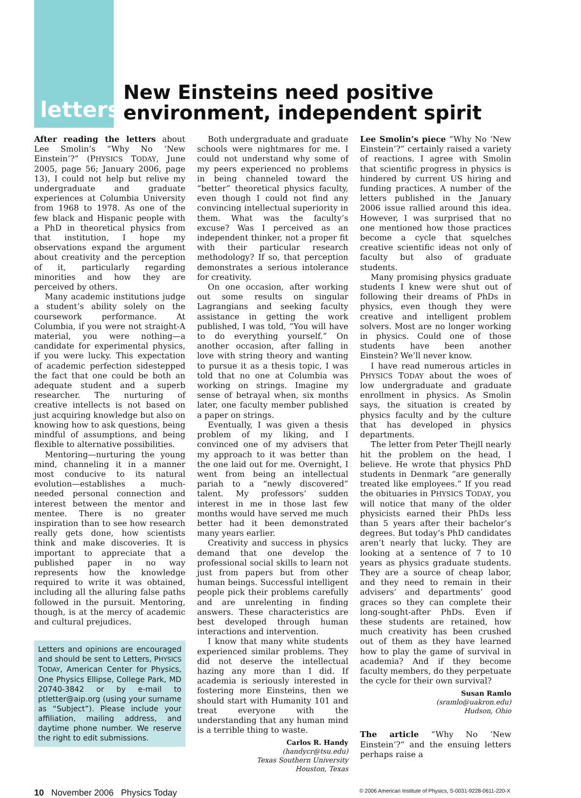letters
New Einsteins need positive environment, independent spirit
After reading the letters about Lee Smolin’s “Why No ‘New Einstein’?” (PHYSICS TODAY, June 2005, page 56; January 2006, page 13), I could not help but relive my undergraduate and graduate experiences at Columbia University from 1968 to 1978. As one of the few black and Hispanic people with a PhD in theoretical physics from that institution, I hope my observations expand the argument about creativity and the perception of it, particularly regarding minorities and how they are perceived by others.
Many academic institutions judge a student’s ability solely on the coursework performance. At Columbia, if you were not straight-A material, you were nothing—a candidate for experimental physics, if you were lucky. This expectation of academic perfection sidestepped the fact that one could be both an adequate student and a superb researcher. The nurturing of creative intellects is not based on just acquiring knowledge but also on knowing how to ask questions, being mindful of assumptions, and being flexible to alternative possibilities.
Mentoring—nurturing the young mind, channeling it in a manner most conducive to its natural evolution—establishes a much-needed personal connection and interest between the mentor and mentee. There is no greater inspiration than to see how research really gets done, how scientists think and make discoveries. It is important to appreciate that a published paper in no way represents how the knowledge required to write it was obtained, including all the alluring false paths followed in the pursuit. Mentoring, though, is at the mercy of academic and cultural prejudices.
Letters and opinions are encouraged and should be sent to Letters, PHYSICS TODAY, American Center for Physics, One Physics Ellipse, College Park, MD 20740-3842 or by e-mail to ptletter@aip.org (using your surname as “Subject”). Please include your affiliation, mailing address, and daytime phone number. We reserve the right to edit submissions.
Both undergraduate and graduate schools were nightmares for me. I could not understand why some of my peers experienced no problems in being channeled toward the “better” theoretical physics faculty, even though I could not find any convincing intellectual superiority in them. What was the faculty’s excuse? Was I perceived as an independent thinker, not a proper fit with their particular research methodology? If so, that perception demonstrates a serious intolerance for creativity.
On one occasion, after working out some results on singular Lagrangians and seeking faculty assistance in getting the work published, I was told, “You will have to do everything yourself.” On another occasion, after falling in love with string theory and wanting to pursue it as a thesis topic, I was told that no one at Columbia was working on strings. Imagine my sense of betrayal when, six months later, one faculty member published a paper on strings.
Eventually, I was given a thesis problem of my liking, and I convinced one of my advisers that my approach to it was better than the one laid out for me. Overnight, I went from being an intellectual pariah to a “newly discovered” talent. My professors’ sudden interest in me in those last few months would have served me much better had it been demonstrated many years earlier.
Creativity and success in physics demand that one develop the professional social skills to learn not just from papers but from other human beings. Successful intelligent people pick their problems carefully and are unrelenting in finding answers. These characteristics are best developed through human interactions and intervention.
I know that many white students experienced similar problems. They did not deserve the intellectual hazing any more than I did. If academia is seriously interested in fostering more Einsteins, then we should start with Humanity 101 and treat everyone with the understanding that any human mind is a terrible thing to waste.
Carlos R. Handy
(handycr@tsu.edu)
Texas Southern University
Houston, Texas
Lee Smolin’s piece “Why No ‘New Einstein’?” certainly raised a variety of reactions. I agree with Smolin that scientific progress in physics is hindered by current US hiring and funding practices. A number of the letters published in the January 2006 issue rallied around this idea. However, I was surprised that no one mentioned how those practices become a cycle that squelches creative scientific ideas not only of faculty but also of graduate students.
Many promising physics graduate students I knew were shut out of following their dreams of PhDs in physics, even though they were creative and intelligent problem solvers. Most are no longer working in physics. Could one of those students have been another Einstein? We’ll never know.
I have read numerous articles in PHYSICS TODAY about the woes of low undergraduate and graduate enrollment in physics. As Smolin says, the situation is created by physics faculty and by the culture that has developed in physics departments.
The letter from Peter Thejll nearly hit the problem on the head, I believe. He wrote that physics PhD students in Denmark “are generally treated like employees.” If you read the obituaries in PHYSICS TODAY, you will notice that many of the older physicists earned their PhDs less than 5 years after their bachelor’s degrees. But today’s PhD candidates aren’t nearly that lucky. They are looking at a sentence of 7 to 10 years as physics graduate students. They are a source of cheap labor, and they need to remain in their advisers’ and departments’ good graces so they can complete their long-sought-after PhDs. Even if these students are retained, how much creativity has been crushed out of them as they have learned how to play the game of survival in academia? And if they become faculty members, do they perpetuate the cycle for their own survival?
Susan Ramlo
(sramlo@uakron.edu)
Hudson, Ohio
The article “Why No ‘New Einstein’?” and the ensuing letters perhaps raise a
10 November 2006 Physics Today © 2006 American Institute of Physics, S-0031-9228-0611-220-X